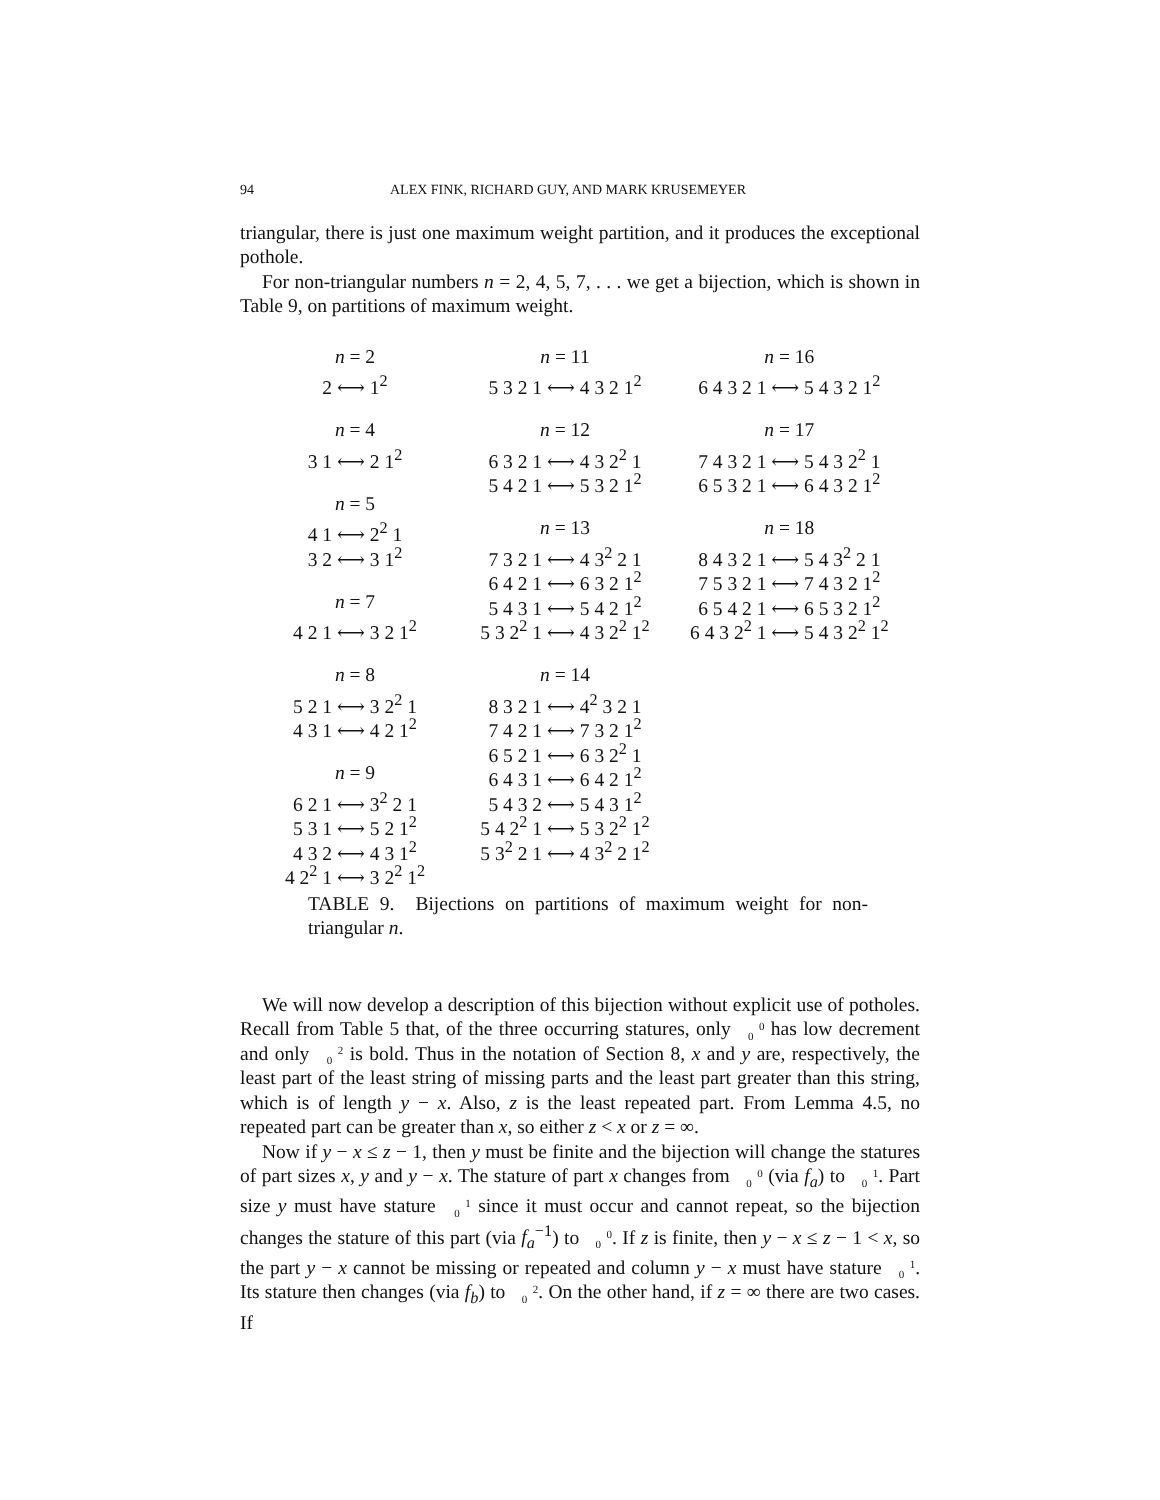94 ALEX FINK, RICHARD GUY, AND MARK KRUSEMEYER
triangular, there is just one maximum weight partition, and it produces the exceptional pothole.
For non-triangular numbers n = 2, 4, 5, 7, . . . we get a bijection, which is shown in Table 9, on partitions of maximum weight.
| n = 2 2 ⟷ 1<sup>2</sup> n = 4 3 1 ⟷ 2 1<sup>2</sup> n = 5 4 1 ⟷ 2<sup>2</sup> 1 3 2 ⟷ 3 1<sup>2</sup> n = 7 4 2 1 ⟷ 3 2 1<sup>2</sup> n = 8 5 2 1 ⟷ 3 2<sup>2</sup> 1 4 3 1 ⟷ 4 2 1<sup>2</sup> n = 9 6 2 1 ⟷ 3<sup>2</sup> 2 1 5 3 1 ⟷ 5 2 1<sup>2</sup> 4 3 2 ⟷ 4 3 1<sup>2</sup> 4 2<sup>2</sup> 1 ⟷ 3 2<sup>2</sup> 1<sup>2</sup> | n = 11 5 3 2 1 ⟷ 4 3 2 1<sup>2</sup> n = 12 6 3 2 1 ⟷ 4 3 2<sup>2</sup> 1 5 4 2 1 ⟷ 5 3 2 1<sup>2</sup> n = 13 7 3 2 1 ⟷ 4 3<sup>2</sup> 2 1 6 4 2 1 ⟷ 6 3 2 1<sup>2</sup> 5 4 3 1 ⟷ 5 4 2 1<sup>2</sup> 5 3 2<sup>2</sup> 1 ⟷ 4 3 2<sup>2</sup> 1<sup>2</sup> n = 14 8 3 2 1 ⟷ 4<sup>2</sup> 3 2 1 7 4 2 1 ⟷ 7 3 2 1<sup>2</sup> 6 5 2 1 ⟷ 6 3 2<sup>2</sup> 1 6 4 3 1 ⟷ 6 4 2 1<sup>2</sup> 5 4 3 2 ⟷ 5 4 3 1<sup>2</sup> 5 4 2<sup>2</sup> 1 ⟷ 5 3 2<sup>2</sup> 1<sup>2</sup> 5 3<sup>2</sup> 2 1 ⟷ 4 3<sup>2</sup> 2 1<sup>2</sup> | n = 16 6 4 3 2 1 ⟷ 5 4 3 2 1<sup>2</sup> n = 17 7 4 3 2 1 ⟷ 5 4 3 2<sup>2</sup> 1 6 5 3 2 1 ⟷ 6 4 3 2 1<sup>2</sup> n = 18 8 4 3 2 1 ⟷ 5 4 3<sup>2</sup> 2 1 7 5 3 2 1 ⟷ 7 4 3 2 1<sup>2</sup> 6 5 4 2 1 ⟷ 6 5 3 2 1<sup>2</sup> 6 4 3 2<sup>2</sup> 1 ⟷ 5 4 3 2<sup>2</sup> 1<sup>2</sup> |
TABLE 9. Bijections on partitions of maximum weight for non-triangular n.
We will now develop a description of this bijection without explicit use of potholes. Recall from Table 5 that, of the three occurring statures, only 0
0 has low decrement and only 2
0 is bold. Thus in the notation of Section 8, x and y are, respectively, the least part of the least string of missing parts and the least part greater than this string, which is of length y − x. Also, z is the least repeated part. From Lemma 4.5, no repeated part can be greater than x, so either z < x or z = ∞.
Now if y − x ≤ z − 1, then y must be finite and the bijection will change the statures of part sizes x, y and y − x. The stature of part x changes from 0
0 (via f<sub>a</sub>) to 1
0. Part size y must have stature 1
0 since it must occur and cannot repeat, so the bijection changes the stature of this part (via f<sub>a</sub><sup>−1</sup>) to 0
0. If z is finite, then y − x ≤ z − 1 < x, so the part y − x cannot be missing or repeated and column y − x must have stature 1
0. Its stature then changes (via f<sub>b</sub>) to 2
0. On the other hand, if z = ∞ there are two cases. If